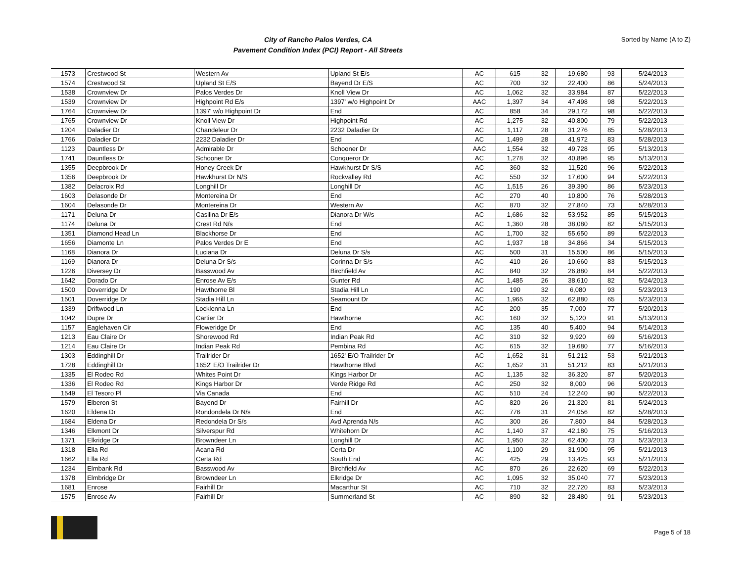City of Rancho Palos Verdes, CA
Pavement Condition Index (PCI) Report - All Streets
Sorted by Name (A to Z)
| 1573 | Crestwood St | Western Av | Upland St E/s | AC | 615 | 32 | 19,680 | 93 | 5/24/2013 |
| 1574 | Crestwood St | Upland St E/S | Bayend Dr E/S | AC | 700 | 32 | 22,400 | 86 | 5/24/2013 |
| 1538 | Crownview Dr | Palos Verdes Dr | Knoll View Dr | AC | 1,062 | 32 | 33,984 | 87 | 5/22/2013 |
| 1539 | Crownview Dr | Highpoint Rd E/s | 1397' w/o Highpoint Dr | AAC | 1,397 | 34 | 47,498 | 98 | 5/22/2013 |
| 1764 | Crownview Dr | 1397' w/o Highpoint Dr | End | AC | 858 | 34 | 29,172 | 98 | 5/22/2013 |
| 1765 | Crownview Dr | Knoll View Dr | Highpoint Rd | AC | 1,275 | 32 | 40,800 | 79 | 5/22/2013 |
| 1204 | Daladier Dr | Chandeleur Dr | 2232 Daladier Dr | AC | 1,117 | 28 | 31,276 | 85 | 5/28/2013 |
| 1766 | Daladier Dr | 2232 Daladier Dr | End | AC | 1,499 | 28 | 41,972 | 83 | 5/28/2013 |
| 1123 | Dauntless Dr | Admirable Dr | Schooner Dr | AAC | 1,554 | 32 | 49,728 | 95 | 5/13/2013 |
| 1741 | Dauntless Dr | Schooner Dr | Conqueror Dr | AC | 1,278 | 32 | 40,896 | 95 | 5/13/2013 |
| 1355 | Deepbrook Dr | Honey Creek Dr | Hawkhurst Dr S/S | AC | 360 | 32 | 11,520 | 96 | 5/22/2013 |
| 1356 | Deepbrook Dr | Hawkhurst Dr N/S | Rockvalley Rd | AC | 550 | 32 | 17,600 | 94 | 5/22/2013 |
| 1382 | Delacroix Rd | Longhill Dr | Longhill Dr | AC | 1,515 | 26 | 39,390 | 86 | 5/23/2013 |
| 1603 | Delasonde Dr | Montereina Dr | End | AC | 270 | 40 | 10,800 | 76 | 5/28/2013 |
| 1604 | Delasonde Dr | Montereina Dr | Western Av | AC | 870 | 32 | 27,840 | 73 | 5/28/2013 |
| 1171 | Deluna Dr | Casilina Dr E/s | Dianora Dr W/s | AC | 1,686 | 32 | 53,952 | 85 | 5/15/2013 |
| 1174 | Deluna Dr | Crest Rd N/s | End | AC | 1,360 | 28 | 38,080 | 82 | 5/15/2013 |
| 1351 | Diamond Head Ln | Blackhorse Dr | End | AC | 1,700 | 32 | 55,650 | 89 | 5/22/2013 |
| 1656 | Diamonte Ln | Palos Verdes Dr E | End | AC | 1,937 | 18 | 34,866 | 34 | 5/15/2013 |
| 1168 | Dianora Dr | Luciana Dr | Deluna Dr S/s | AC | 500 | 31 | 15,500 | 86 | 5/15/2013 |
| 1169 | Dianora Dr | Deluna Dr S/s | Corinna Dr S/s | AC | 410 | 26 | 10,660 | 83 | 5/15/2013 |
| 1226 | Diversey Dr | Basswood Av | Birchfield Av | AC | 840 | 32 | 26,880 | 84 | 5/22/2013 |
| 1642 | Dorado Dr | Enrose Av E/s | Gunter Rd | AC | 1,485 | 26 | 38,610 | 82 | 5/24/2013 |
| 1500 | Doverridge Dr | Hawthorne Bl | Stadia Hill Ln | AC | 190 | 32 | 6,080 | 93 | 5/23/2013 |
| 1501 | Doverridge Dr | Stadia Hill Ln | Seamount Dr | AC | 1,965 | 32 | 62,880 | 65 | 5/23/2013 |
| 1339 | Driftwood Ln | Locklenna Ln | End | AC | 200 | 35 | 7,000 | 77 | 5/20/2013 |
| 1042 | Dupre Dr | Cartier Dr | Hawthorne | AC | 160 | 32 | 5,120 | 91 | 5/13/2013 |
| 1157 | Eaglehaven Cir | Floweridge Dr | End | AC | 135 | 40 | 5,400 | 94 | 5/14/2013 |
| 1213 | Eau Claire Dr | Shorewood Rd | Indian Peak Rd | AC | 310 | 32 | 9,920 | 69 | 5/16/2013 |
| 1214 | Eau Claire Dr | Indian Peak Rd | Pembina Rd | AC | 615 | 32 | 19,680 | 77 | 5/16/2013 |
| 1303 | Eddinghill Dr | Trailrider Dr | 1652' E/O Trailrider Dr | AC | 1,652 | 31 | 51,212 | 53 | 5/21/2013 |
| 1728 | Eddinghill Dr | 1652' E/O Trailrider Dr | Hawthorne Blvd | AC | 1,652 | 31 | 51,212 | 83 | 5/21/2013 |
| 1335 | El Rodeo Rd | Whites Point Dr | Kings Harbor Dr | AC | 1,135 | 32 | 36,320 | 87 | 5/20/2013 |
| 1336 | El Rodeo Rd | Kings Harbor Dr | Verde Ridge Rd | AC | 250 | 32 | 8,000 | 96 | 5/20/2013 |
| 1549 | El Tesoro Pl | Via Canada | End | AC | 510 | 24 | 12,240 | 90 | 5/22/2013 |
| 1579 | Elberon St | Bayend Dr | Fairhill Dr | AC | 820 | 26 | 21,320 | 81 | 5/24/2013 |
| 1620 | Eldena Dr | Rondondela Dr N/s | End | AC | 776 | 31 | 24,056 | 82 | 5/28/2013 |
| 1684 | Eldena Dr | Redondela Dr S/s | Avd Aprenda N/s | AC | 300 | 26 | 7,800 | 84 | 5/28/2013 |
| 1346 | Elkmont Dr | Silverspur Rd | Whitehorn Dr | AC | 1,140 | 37 | 42,180 | 75 | 5/16/2013 |
| 1371 | Elkridge Dr | Browndeer Ln | Longhill Dr | AC | 1,950 | 32 | 62,400 | 73 | 5/23/2013 |
| 1318 | Ella Rd | Acana Rd | Certa Dr | AC | 1,100 | 29 | 31,900 | 95 | 5/21/2013 |
| 1662 | Ella Rd | Certa Rd | South End | AC | 425 | 29 | 13,425 | 93 | 5/21/2013 |
| 1234 | Elmbank Rd | Basswood Av | Birchfield Av | AC | 870 | 26 | 22,620 | 69 | 5/22/2013 |
| 1378 | Elmbridge Dr | Browndeer Ln | Elkridge Dr | AC | 1,095 | 32 | 35,040 | 77 | 5/23/2013 |
| 1681 | Enrose | Fairhill Dr | Macarthur St | AC | 710 | 32 | 22,720 | 83 | 5/23/2013 |
| 1575 | Enrose Av | Fairhill Dr | Summerland St | AC | 890 | 32 | 28,480 | 91 | 5/23/2013 |
Page 5 of 18